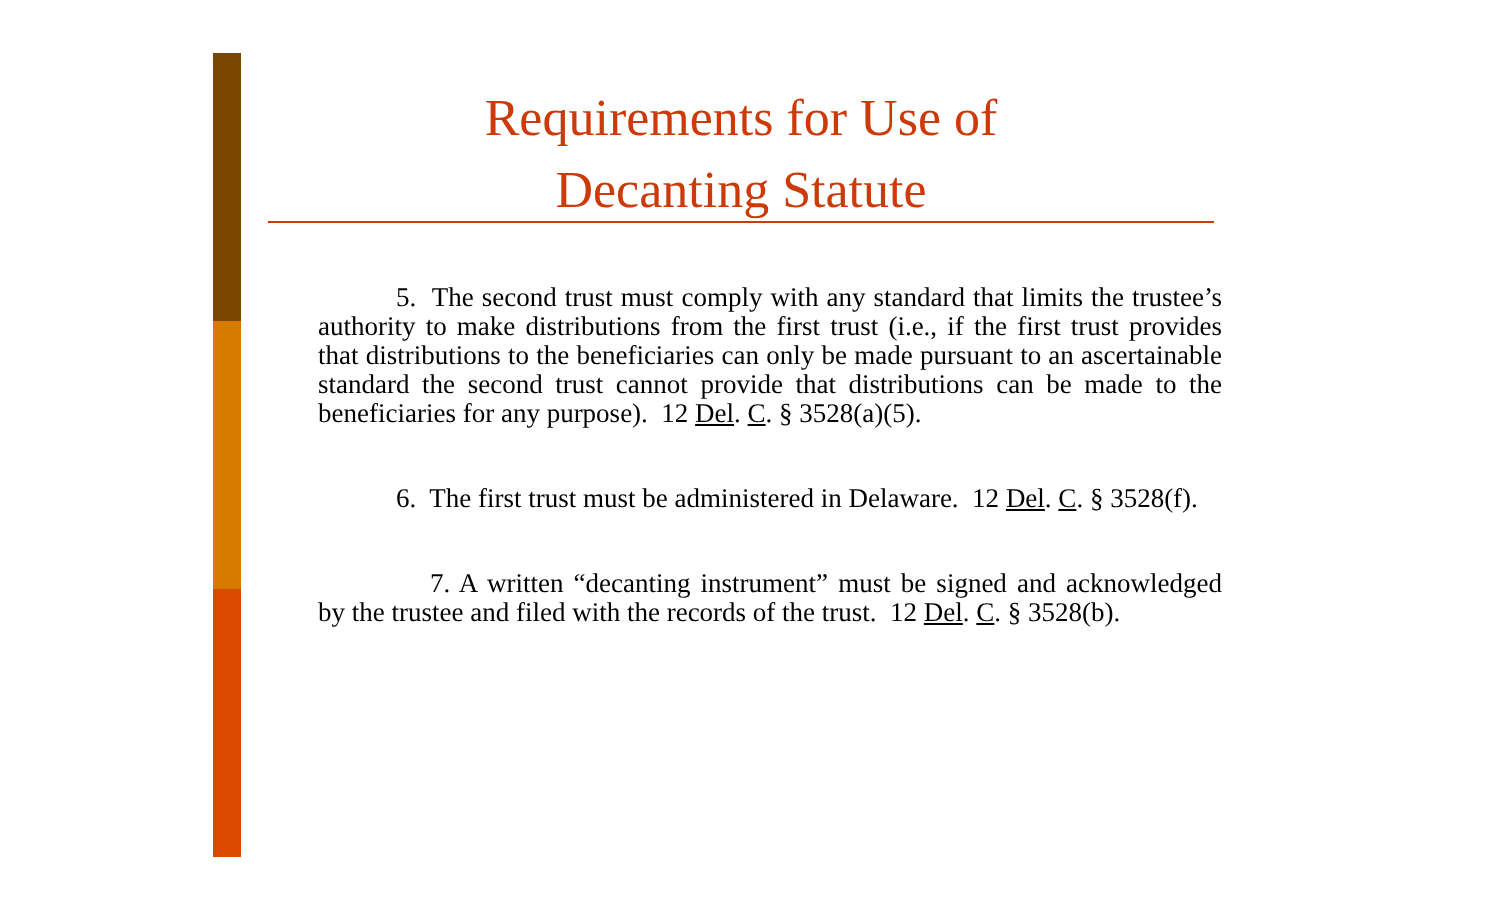Requirements for Use of
Decanting Statute
5. The second trust must comply with any standard that limits the trustee’s authority to make distributions from the first trust (i.e., if the first trust provides that distributions to the beneficiaries can only be made pursuant to an ascertainable standard the second trust cannot provide that distributions can be made to the beneficiaries for any purpose). 12 Del. C. § 3528(a)(5).
6. The first trust must be administered in Delaware. 12 Del. C. § 3528(f).
7. A written “decanting instrument” must be signed and acknowledged by the trustee and filed with the records of the trust. 12 Del. C. § 3528(b).